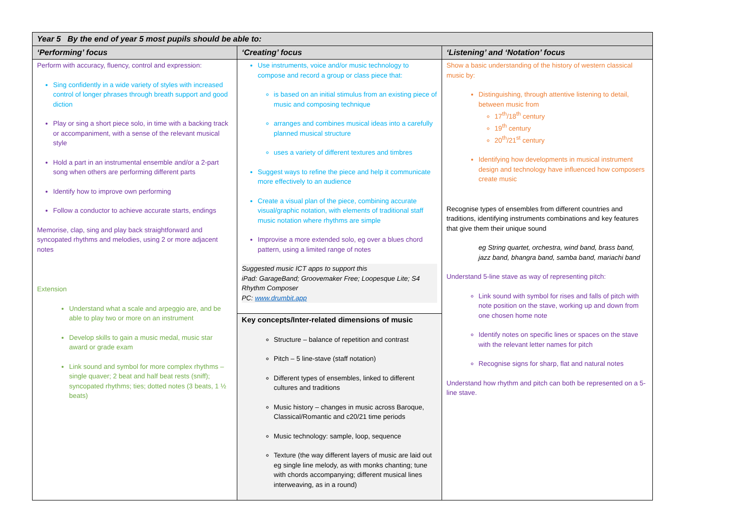| Year 5 By the end of year 5 most pupils should be able to: | | |
| --- | --- | --- |
| ‘Performing’ focus | ‘Creating’ focus | ‘Listening’ and ‘Notation’ focus |
| Perform with accuracy, fluency, control and expression: Sing confidently in a wide variety of styles with increased control of longer phrases through breath support and good diction Play or sing a short piece solo, in time with a backing track or accompaniment, with a sense of the relevant musical style Hold a part in an instrumental ensemble and/or a 2-part song when others are performing different parts Identify how to improve own performing Follow a conductor to achieve accurate starts, endings Memorise, clap, sing and play back straightforward and syncopated rhythms and melodies, using 2 or more adjacent notes Extension Understand what a scale and arpeggio are, and be able to play two or more on an instrument Develop skills to gain a music medal, music star award or grade exam Link sound and symbol for more complex rhythms – single quaver; 2 beat and half beat rests (sniff); syncopated rhythms; ties; dotted notes (3 beats, 1 ½ beats) | Use instruments, voice and/or music technology to compose and record a group or class piece that: is based on an initial stimulus from an existing piece of music and composing technique arranges and combines musical ideas into a carefully planned musical structure uses a variety of different textures and timbres Suggest ways to refine the piece and help it communicate more effectively to an audience Create a visual plan of the piece, combining accurate visual/graphic notation, with elements of traditional staff music notation where rhythms are simple Improvise a more extended solo, eg over a blues chord pattern, using a limited range of notes Suggested music ICT apps to support this iPad: GarageBand; Groovemaker Free; Loopesque Lite; S4 Rhythm Composer PC: www.drumbit.app | Show a basic understanding of the history of western classical music by: Distinguishing, through attentive listening to detail, between music from 17<sup>th</sup>/18<sup>th</sup> century 19<sup>th</sup> century 20<sup>th</sup>/21<sup>st</sup> century Identifying how developments in musical instrument design and technology have influenced how composers create music Recognise types of ensembles from different countries and traditions, identifying instruments combinations and key features that give them their unique sound eg String quartet, orchestra, wind band, brass band, jazz band, bhangra band, samba band, mariachi band Understand 5-line stave as way of representing pitch: Link sound with symbol for rises and falls of pitch with note position on the stave, working up and down from one chosen home note Identify notes on specific lines or spaces on the stave with the relevant letter names for pitch Recognise signs for sharp, flat and natural notes Understand how rhythm and pitch can both be represented on a 5-line stave. |
| | Key concepts/Inter-related dimensions of music Structure – balance of repetition and contrast Pitch – 5 line-stave (staff notation) Different types of ensembles, linked to different cultures and traditions Music history – changes in music across Baroque, Classical/Romantic and c20/21 time periods Music technology: sample, loop, sequence Texture (the way different layers of music are laid out eg single line melody, as with monks chanting; tune with chords accompanying; different musical lines interweaving, as in a round) | |